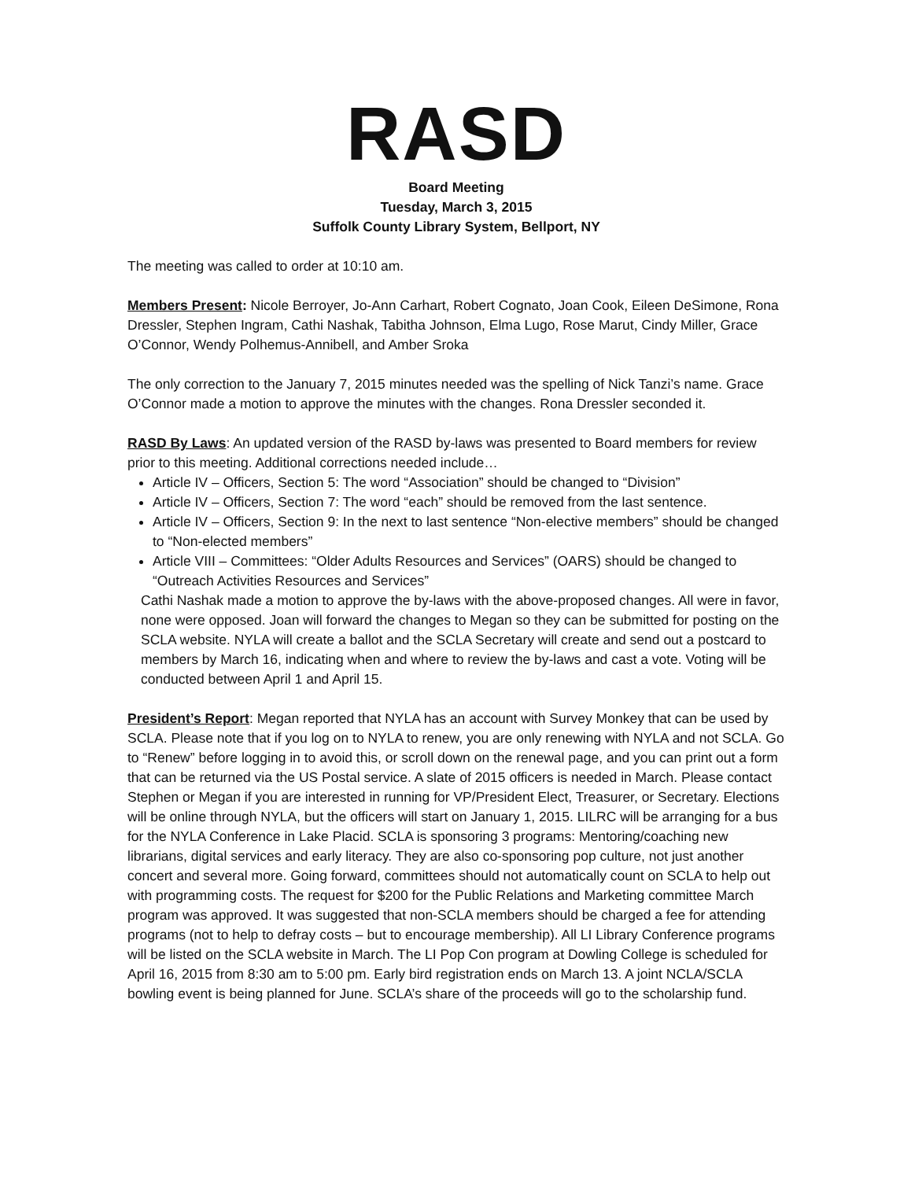RASD
Board Meeting
Tuesday, March 3, 2015
Suffolk County Library System, Bellport, NY
The meeting was called to order at 10:10 am.
Members Present: Nicole Berroyer, Jo-Ann Carhart, Robert Cognato, Joan Cook, Eileen DeSimone, Rona Dressler, Stephen Ingram, Cathi Nashak, Tabitha Johnson, Elma Lugo, Rose Marut, Cindy Miller, Grace O’Connor, Wendy Polhemus-Annibell, and Amber Sroka
The only correction to the January 7, 2015 minutes needed was the spelling of Nick Tanzi’s name. Grace O’Connor made a motion to approve the minutes with the changes. Rona Dressler seconded it.
RASD By Laws: An updated version of the RASD by-laws was presented to Board members for review prior to this meeting. Additional corrections needed include…
Article IV – Officers, Section 5: The word “Association” should be changed to “Division”
Article IV – Officers, Section 7: The word “each” should be removed from the last sentence.
Article IV – Officers, Section 9: In the next to last sentence “Non-elective members” should be changed to “Non-elected members”
Article VIII – Committees: “Older Adults Resources and Services” (OARS) should be changed to “Outreach Activities Resources and Services”
Cathi Nashak made a motion to approve the by-laws with the above-proposed changes. All were in favor, none were opposed. Joan will forward the changes to Megan so they can be submitted for posting on the SCLA website. NYLA will create a ballot and the SCLA Secretary will create and send out a postcard to members by March 16, indicating when and where to review the by-laws and cast a vote. Voting will be conducted between April 1 and April 15.
President’s Report: Megan reported that NYLA has an account with Survey Monkey that can be used by SCLA. Please note that if you log on to NYLA to renew, you are only renewing with NYLA and not SCLA. Go to “Renew” before logging in to avoid this, or scroll down on the renewal page, and you can print out a form that can be returned via the US Postal service. A slate of 2015 officers is needed in March. Please contact Stephen or Megan if you are interested in running for VP/President Elect, Treasurer, or Secretary. Elections will be online through NYLA, but the officers will start on January 1, 2015. LILRC will be arranging for a bus for the NYLA Conference in Lake Placid. SCLA is sponsoring 3 programs: Mentoring/coaching new librarians, digital services and early literacy. They are also co-sponsoring pop culture, not just another concert and several more. Going forward, committees should not automatically count on SCLA to help out with programming costs. The request for $200 for the Public Relations and Marketing committee March program was approved. It was suggested that non-SCLA members should be charged a fee for attending programs (not to help to defray costs – but to encourage membership). All LI Library Conference programs will be listed on the SCLA website in March. The LI Pop Con program at Dowling College is scheduled for April 16, 2015 from 8:30 am to 5:00 pm. Early bird registration ends on March 13. A joint NCLA/SCLA bowling event is being planned for June. SCLA’s share of the proceeds will go to the scholarship fund.